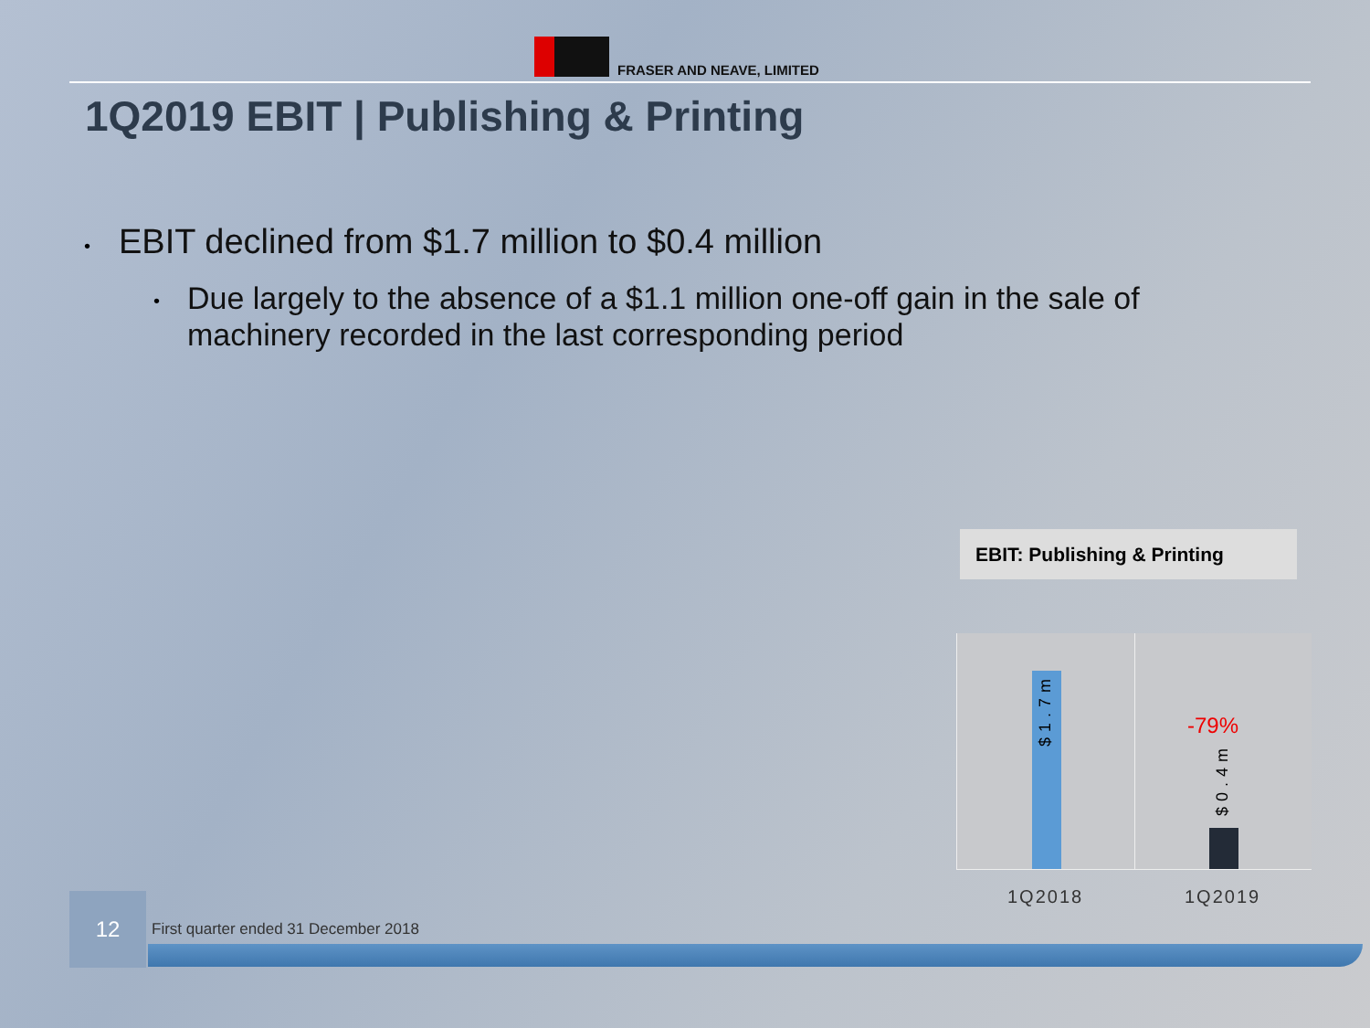FRASER AND NEAVE, LIMITED
1Q2019 EBIT | Publishing & Printing
• EBIT declined from $1.7 million to $0.4 million
•
Due largely to the absence of a $1.1 million one-off gain in the sale of machinery recorded in the last corresponding period
EBIT: Publishing & Printing
$1.7m
$0.4m
-79%
1Q2018 1Q2019
12
First quarter ended 31 December 2018